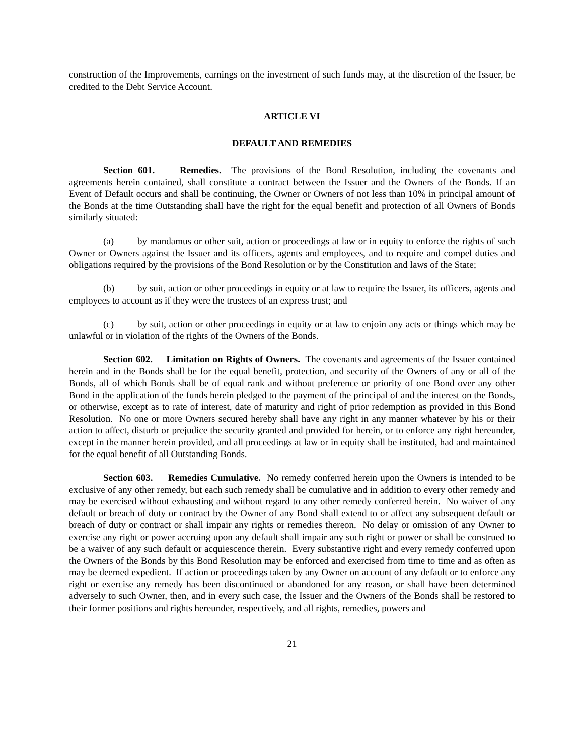construction of the Improvements, earnings on the investment of such funds may, at the discretion of the Issuer, be credited to the Debt Service Account.
ARTICLE VI
DEFAULT AND REMEDIES
Section 601. Remedies. The provisions of the Bond Resolution, including the covenants and agreements herein contained, shall constitute a contract between the Issuer and the Owners of the Bonds. If an Event of Default occurs and shall be continuing, the Owner or Owners of not less than 10% in principal amount of the Bonds at the time Outstanding shall have the right for the equal benefit and protection of all Owners of Bonds similarly situated:
(a) by mandamus or other suit, action or proceedings at law or in equity to enforce the rights of such Owner or Owners against the Issuer and its officers, agents and employees, and to require and compel duties and obligations required by the provisions of the Bond Resolution or by the Constitution and laws of the State;
(b) by suit, action or other proceedings in equity or at law to require the Issuer, its officers, agents and employees to account as if they were the trustees of an express trust; and
(c) by suit, action or other proceedings in equity or at law to enjoin any acts or things which may be unlawful or in violation of the rights of the Owners of the Bonds.
Section 602. Limitation on Rights of Owners. The covenants and agreements of the Issuer contained herein and in the Bonds shall be for the equal benefit, protection, and security of the Owners of any or all of the Bonds, all of which Bonds shall be of equal rank and without preference or priority of one Bond over any other Bond in the application of the funds herein pledged to the payment of the principal of and the interest on the Bonds, or otherwise, except as to rate of interest, date of maturity and right of prior redemption as provided in this Bond Resolution. No one or more Owners secured hereby shall have any right in any manner whatever by his or their action to affect, disturb or prejudice the security granted and provided for herein, or to enforce any right hereunder, except in the manner herein provided, and all proceedings at law or in equity shall be instituted, had and maintained for the equal benefit of all Outstanding Bonds.
Section 603. Remedies Cumulative. No remedy conferred herein upon the Owners is intended to be exclusive of any other remedy, but each such remedy shall be cumulative and in addition to every other remedy and may be exercised without exhausting and without regard to any other remedy conferred herein. No waiver of any default or breach of duty or contract by the Owner of any Bond shall extend to or affect any subsequent default or breach of duty or contract or shall impair any rights or remedies thereon. No delay or omission of any Owner to exercise any right or power accruing upon any default shall impair any such right or power or shall be construed to be a waiver of any such default or acquiescence therein. Every substantive right and every remedy conferred upon the Owners of the Bonds by this Bond Resolution may be enforced and exercised from time to time and as often as may be deemed expedient. If action or proceedings taken by any Owner on account of any default or to enforce any right or exercise any remedy has been discontinued or abandoned for any reason, or shall have been determined adversely to such Owner, then, and in every such case, the Issuer and the Owners of the Bonds shall be restored to their former positions and rights hereunder, respectively, and all rights, remedies, powers and
21